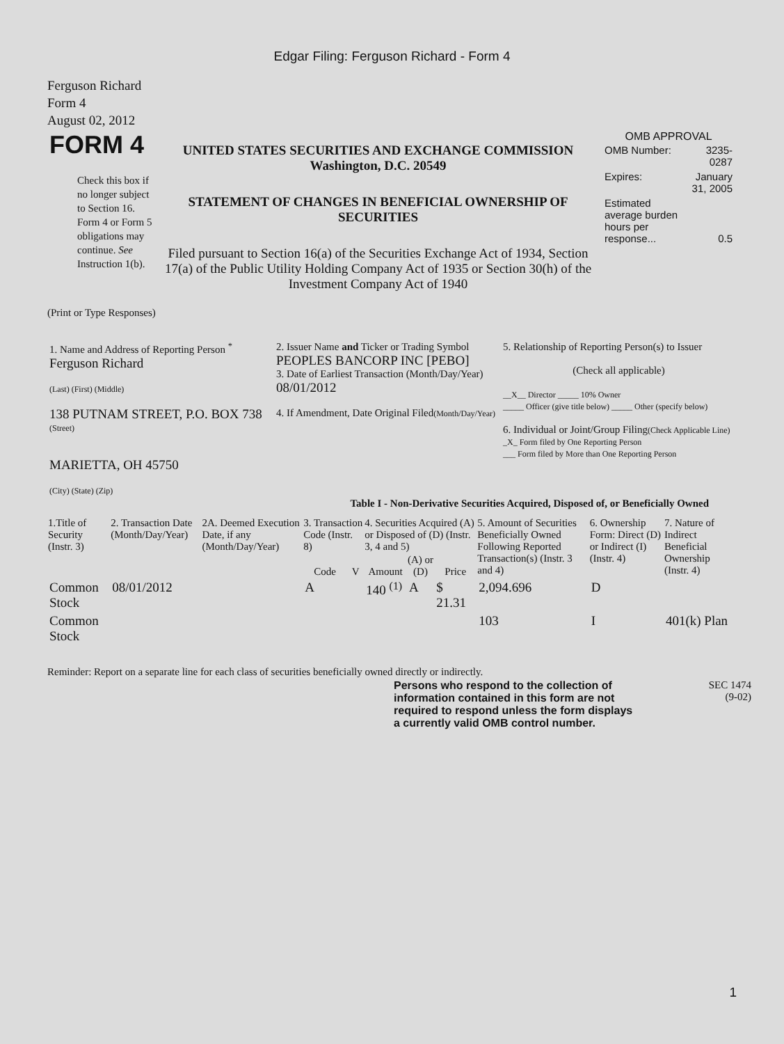Edgar Filing: Ferguson Richard - Form 4
Ferguson Richard
Form 4
August 02, 2012
| FORM 4 Check this box if no longer subject to Section 16. Form 4 or Form 5 obligations may continue. See Instruction 1(b). | UNITED STATES SECURITIES AND EXCHANGE COMMISSION Washington, D.C. 20549 STATEMENT OF CHANGES IN BENEFICIAL OWNERSHIP OF SECURITIES Filed pursuant to Section 16(a) of the Securities Exchange Act of 1934, Section 17(a) of the Public Utility Holding Company Act of 1935 or Section 30(h) of the Investment Company Act of 1940 | OMB APPROVAL / OMB Number: / 3235-0287 / / Expires: / January 31, 2005 / / Estimated average burden hours per response... / 0.5 / |
(Print or Type Responses)
| 1. Name and Address of Reporting Person <sup>*</sup> Ferguson Richard (Last) (First) (Middle) 138 PUTNAM STREET, P.O. BOX 738 (Street) MARIETTA, OH 45750 (City) (State) (Zip) | 2. Issuer Name and Ticker or Trading Symbol PEOPLES BANCORP INC [PEBO] 3. Date of Earliest Transaction (Month/Day/Year) 08/01/2012 4. If Amendment, Date Original Filed (Month/Day/Year) | 5. Relationship of Reporting Person(s) to Issuer (Check all applicable) __X__ Director _____ 10% Owner _____ Officer (give title below) _____ Other (specify below) 6. Individual or Joint/Group Filing (Check Applicable Line) _X_ Form filed by One Reporting Person ___ Form filed by More than One Reporting Person |
Table I - Non-Derivative Securities Acquired, Disposed of, or Beneficially Owned
| 1.Title of Security (Instr. 3) | 2. Transaction Date (Month/Day/Year) | 2A. Deemed Execution Date, if any (Month/Day/Year) | 3. Transaction Code (Instr. 8) | | 4. Securities Acquired (A) or Disposed of (D) (Instr. 3, 4 and 5) | | | 5. Amount of Securities Beneficially Owned Following Reported Transaction(s) (Instr. 3 and 4) | 6. Ownership Form: Direct (D) or Indirect (I) (Instr. 4) | 7. Nature of Indirect Beneficial Ownership (Instr. 4) |
| --- | --- | --- | --- | --- | --- | --- | --- | --- | --- | --- |
| | | | Code | V | Amount | (A) or (D) | Price | | | |
| Common Stock | 08/01/2012 | | A | | 140 <sup>(1)</sup> | A | $ 21.31 | 2,094.696 | D | |
| Common Stock | | | | | | | | 103 | I | 401(k) Plan |
Reminder: Report on a separate line for each class of securities beneficially owned directly or indirectly.
| Persons who respond to the collection of information contained in this form are not required to respond unless the form displays a currently valid OMB control number. | SEC 1474 (9-02) |
1